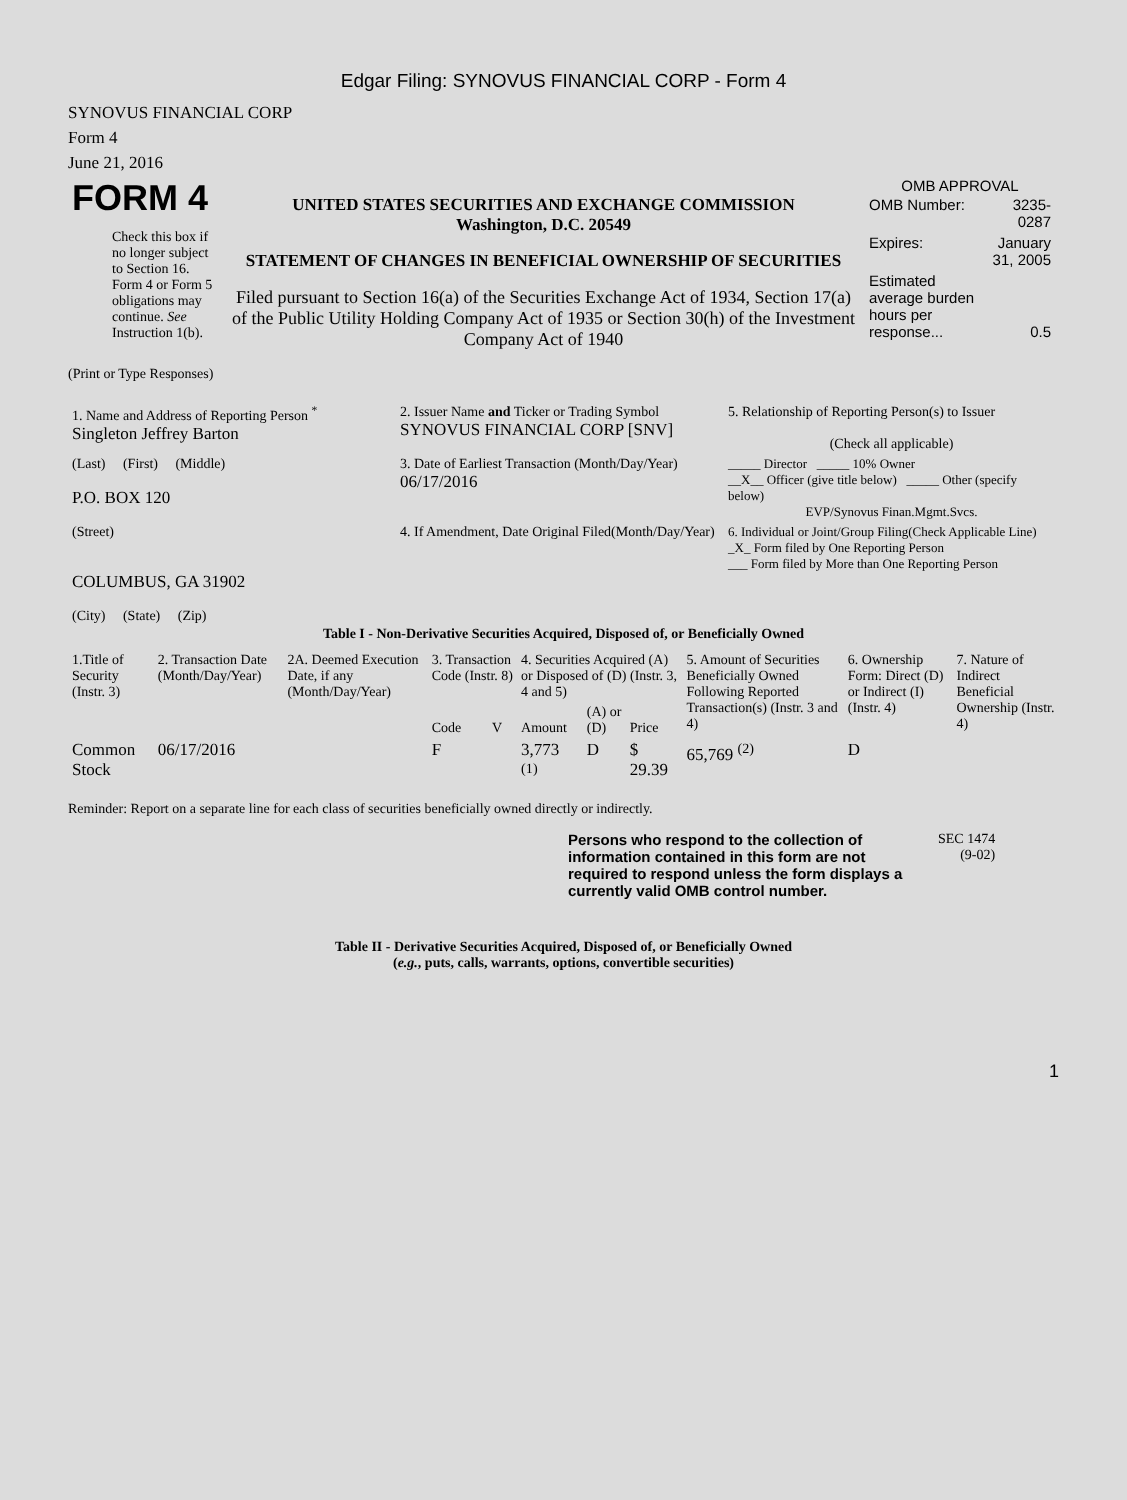Edgar Filing: SYNOVUS FINANCIAL CORP - Form 4
SYNOVUS FINANCIAL CORP
Form 4
June 21, 2016
| FORM 4 Check this box if no longer subject to Section 16. Form 4 or Form 5 obligations may continue. See Instruction 1(b). | UNITED STATES SECURITIES AND EXCHANGE COMMISSION Washington, D.C. 20549 STATEMENT OF CHANGES IN BENEFICIAL OWNERSHIP OF SECURITIES Filed pursuant to Section 16(a) of the Securities Exchange Act of 1934, Section 17(a) of the Public Utility Holding Company Act of 1935 or Section 30(h) of the Investment Company Act of 1940 | OMB APPROVAL / OMB Number: / 3235-0287 / / Expires: / January 31, 2005 / / Estimated average burden hours per response... / 0.5 / |
(Print or Type Responses)
| 1. Name and Address of Reporting Person <sup>*</sup> Singleton Jeffrey Barton | 2. Issuer Name and Ticker or Trading Symbol SYNOVUS FINANCIAL CORP [SNV] | 5. Relationship of Reporting Person(s) to Issuer (Check all applicable) |
| (Last) (First) (Middle) P.O. BOX 120 | 3. Date of Earliest Transaction (Month/Day/Year) 06/17/2016 | _____ Director _____ 10% Owner __X__ Officer (give title below) _____ Other (specify below) EVP/Synovus Finan.Mgmt.Svcs. |
| (Street) COLUMBUS, GA 31902 (City) (State) (Zip) | 4. If Amendment, Date Original Filed(Month/Day/Year) | 6. Individual or Joint/Group Filing(Check Applicable Line) _X_ Form filed by One Reporting Person ___ Form filed by More than One Reporting Person |
Table I - Non-Derivative Securities Acquired, Disposed of, or Beneficially Owned
| 1.Title of Security (Instr. 3) | 2. Transaction Date (Month/Day/Year) | 2A. Deemed Execution Date, if any (Month/Day/Year) | 3. Transaction Code (Instr. 8) | | 4. Securities Acquired (A) or Disposed of (D) (Instr. 3, 4 and 5) | | | 5. Amount of Securities Beneficially Owned Following Reported Transaction(s) (Instr. 3 and 4) | 6. Ownership Form: Direct (D) or Indirect (I) (Instr. 4) | 7. Nature of Indirect Beneficial Ownership (Instr. 4) |
| --- | --- | --- | --- | --- | --- | --- | --- | --- | --- | --- |
| | | | Code | V | Amount | (A) or (D) | Price | | | |
| Common Stock | 06/17/2016 | | F | | 3,773 <sup>(1)</sup> | D | $ 29.39 | 65,769 <sup>(2)</sup> | D | |
Reminder: Report on a separate line for each class of securities beneficially owned directly or indirectly.
Persons who respond to the collection of information contained in this form are not required to respond unless the form displays a currently valid OMB control number.
SEC 1474
(9-02)
Table II - Derivative Securities Acquired, Disposed of, or Beneficially Owned
(e.g., puts, calls, warrants, options, convertible securities)
1